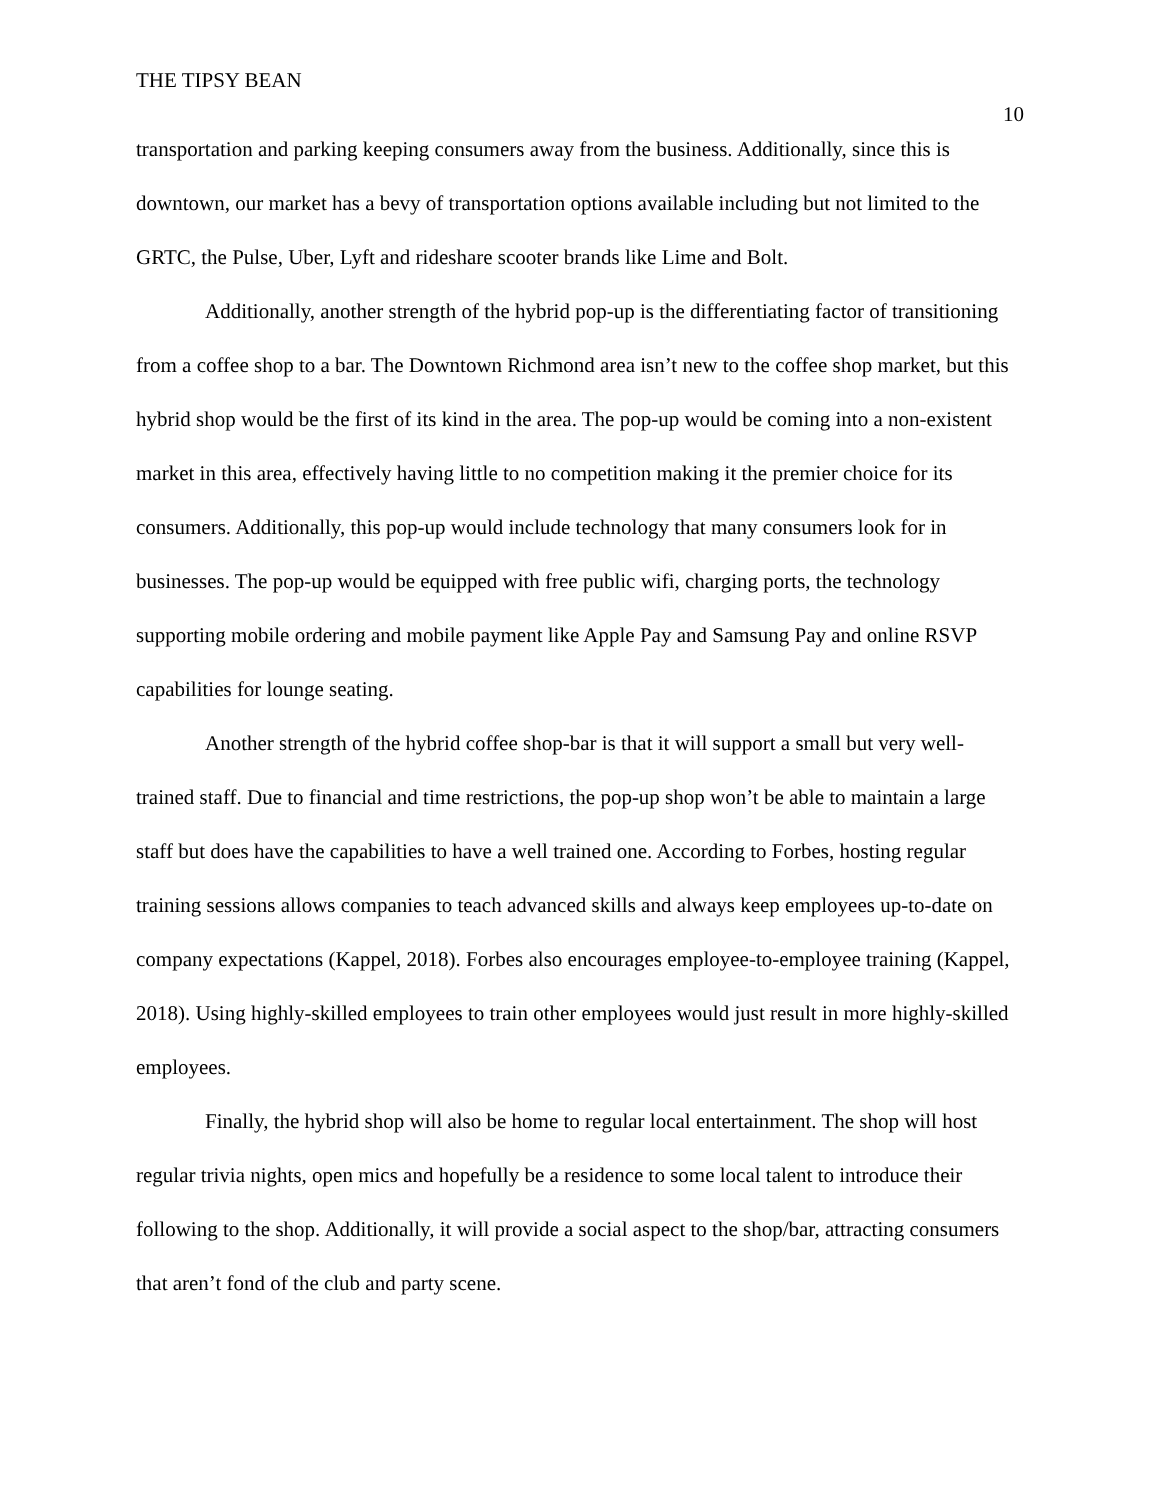THE TIPSY BEAN 10
transportation and parking keeping consumers away from the business. Additionally, since this is downtown, our market has a bevy of transportation options available including but not limited to the GRTC, the Pulse, Uber, Lyft and rideshare scooter brands like Lime and Bolt.
Additionally, another strength of the hybrid pop-up is the differentiating factor of transitioning from a coffee shop to a bar. The Downtown Richmond area isn’t new to the coffee shop market, but this hybrid shop would be the first of its kind in the area. The pop-up would be coming into a non-existent market in this area, effectively having little to no competition making it the premier choice for its consumers. Additionally, this pop-up would include technology that many consumers look for in businesses. The pop-up would be equipped with free public wifi, charging ports, the technology supporting mobile ordering and mobile payment like Apple Pay and Samsung Pay and online RSVP capabilities for lounge seating.
Another strength of the hybrid coffee shop-bar is that it will support a small but very well-trained staff. Due to financial and time restrictions, the pop-up shop won’t be able to maintain a large staff but does have the capabilities to have a well trained one. According to Forbes, hosting regular training sessions allows companies to teach advanced skills and always keep employees up-to-date on company expectations (Kappel, 2018). Forbes also encourages employee-to-employee training (Kappel, 2018). Using highly-skilled employees to train other employees would just result in more highly-skilled employees.
Finally, the hybrid shop will also be home to regular local entertainment. The shop will host regular trivia nights, open mics and hopefully be a residence to some local talent to introduce their following to the shop. Additionally, it will provide a social aspect to the shop/bar, attracting consumers that aren’t fond of the club and party scene.